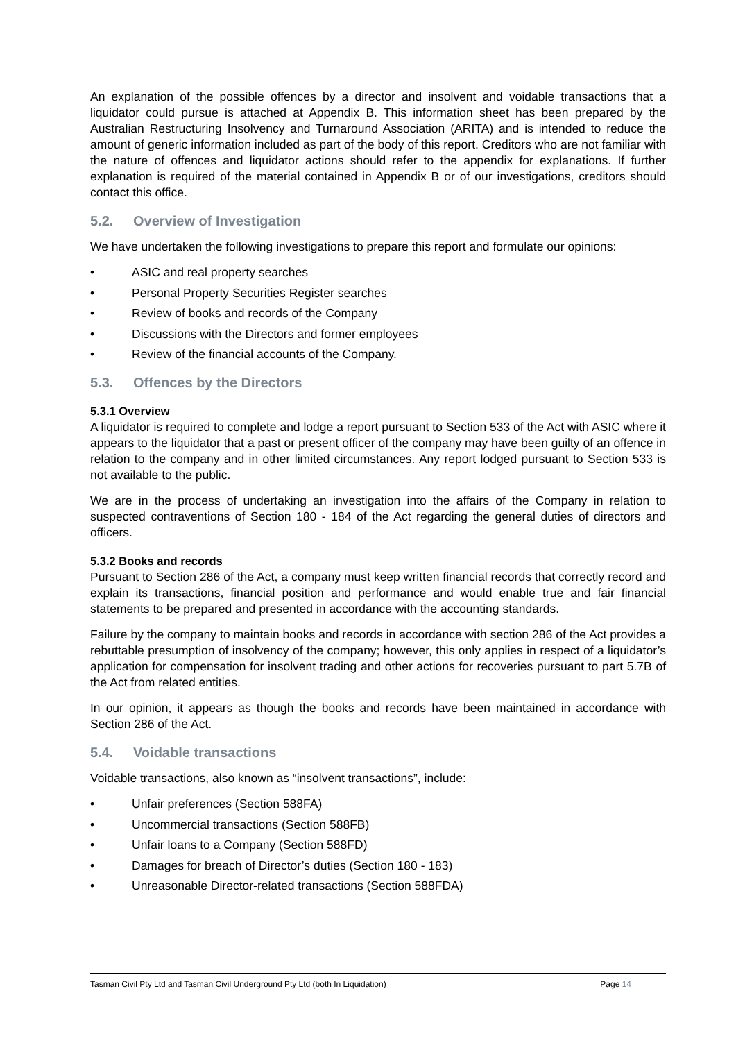An explanation of the possible offences by a director and insolvent and voidable transactions that a liquidator could pursue is attached at Appendix B. This information sheet has been prepared by the Australian Restructuring Insolvency and Turnaround Association (ARITA) and is intended to reduce the amount of generic information included as part of the body of this report. Creditors who are not familiar with the nature of offences and liquidator actions should refer to the appendix for explanations. If further explanation is required of the material contained in Appendix B or of our investigations, creditors should contact this office.
5.2. Overview of Investigation
We have undertaken the following investigations to prepare this report and formulate our opinions:
• ASIC and real property searches
• Personal Property Securities Register searches
• Review of books and records of the Company
• Discussions with the Directors and former employees
• Review of the financial accounts of the Company.
5.3. Offences by the Directors
5.3.1 Overview
A liquidator is required to complete and lodge a report pursuant to Section 533 of the Act with ASIC where it appears to the liquidator that a past or present officer of the company may have been guilty of an offence in relation to the company and in other limited circumstances. Any report lodged pursuant to Section 533 is not available to the public.
We are in the process of undertaking an investigation into the affairs of the Company in relation to suspected contraventions of Section 180 - 184 of the Act regarding the general duties of directors and officers.
5.3.2 Books and records
Pursuant to Section 286 of the Act, a company must keep written financial records that correctly record and explain its transactions, financial position and performance and would enable true and fair financial statements to be prepared and presented in accordance with the accounting standards.
Failure by the company to maintain books and records in accordance with section 286 of the Act provides a rebuttable presumption of insolvency of the company; however, this only applies in respect of a liquidator’s application for compensation for insolvent trading and other actions for recoveries pursuant to part 5.7B of the Act from related entities.
In our opinion, it appears as though the books and records have been maintained in accordance with Section 286 of the Act.
5.4. Voidable transactions
Voidable transactions, also known as “insolvent transactions”, include:
• Unfair preferences (Section 588FA)
• Uncommercial transactions (Section 588FB)
• Unfair loans to a Company (Section 588FD)
• Damages for breach of Director’s duties (Section 180 - 183)
• Unreasonable Director-related transactions (Section 588FDA)
Tasman Civil Pty Ltd and Tasman Civil Underground Pty Ltd (both In Liquidation) Page 14